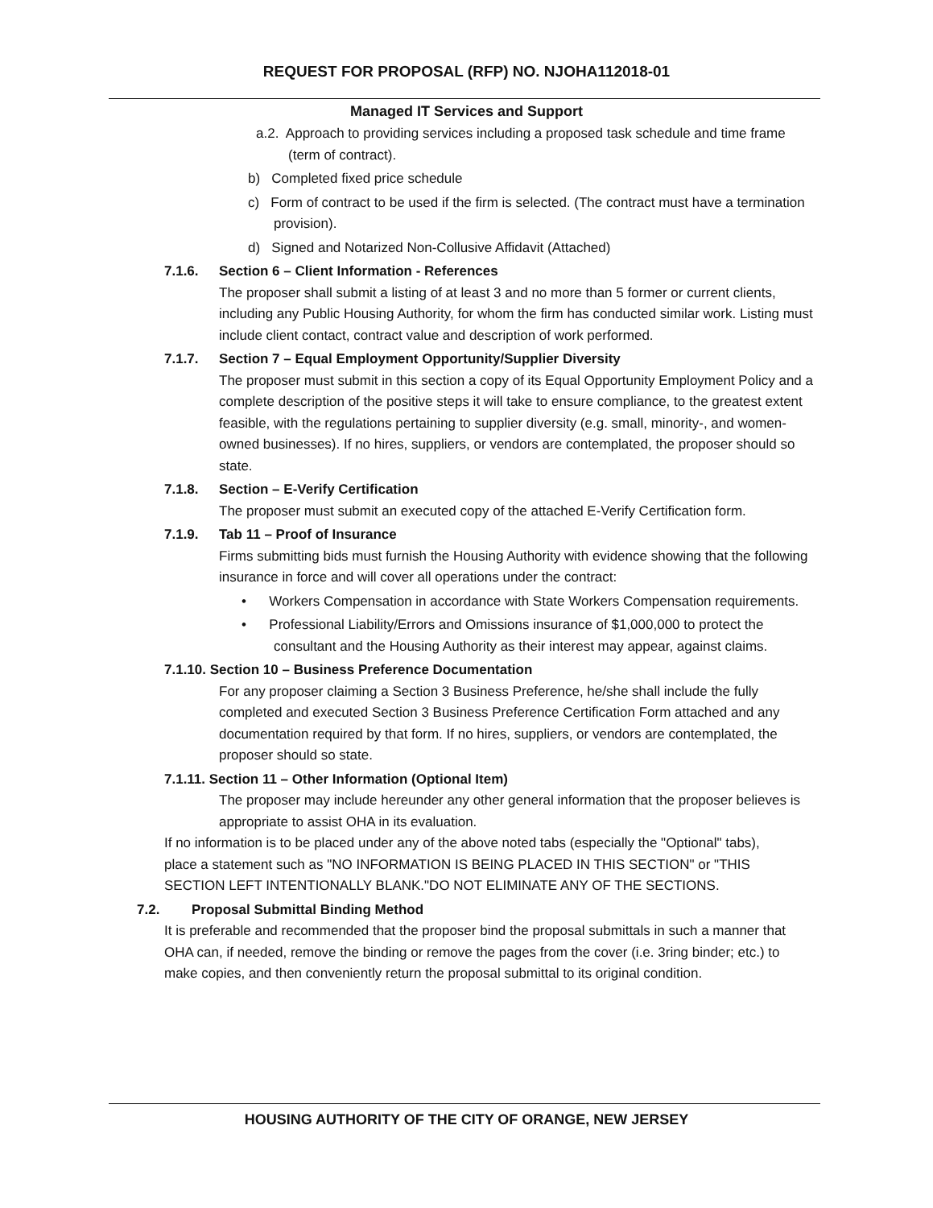REQUEST FOR PROPOSAL (RFP) NO. NJOHA112018-01
Managed IT Services and Support
a.2. Approach to providing services including a proposed task schedule and time frame (term of contract).
b) Completed fixed price schedule
c) Form of contract to be used if the firm is selected. (The contract must have a termination provision).
d) Signed and Notarized Non-Collusive Affidavit (Attached)
7.1.6. Section 6 – Client Information - References
The proposer shall submit a listing of at least 3 and no more than 5 former or current clients, including any Public Housing Authority, for whom the firm has conducted similar work. Listing must include client contact, contract value and description of work performed.
7.1.7. Section 7 – Equal Employment Opportunity/Supplier Diversity
The proposer must submit in this section a copy of its Equal Opportunity Employment Policy and a complete description of the positive steps it will take to ensure compliance, to the greatest extent feasible, with the regulations pertaining to supplier diversity (e.g. small, minority-, and women-owned businesses). If no hires, suppliers, or vendors are contemplated, the proposer should so state.
7.1.8. Section – E-Verify Certification
The proposer must submit an executed copy of the attached E-Verify Certification form.
7.1.9. Tab 11 – Proof of Insurance
Firms submitting bids must furnish the Housing Authority with evidence showing that the following insurance in force and will cover all operations under the contract:
• Workers Compensation in accordance with State Workers Compensation requirements.
• Professional Liability/Errors and Omissions insurance of $1,000,000 to protect the consultant and the Housing Authority as their interest may appear, against claims.
7.1.10. Section 10 – Business Preference Documentation
For any proposer claiming a Section 3 Business Preference, he/she shall include the fully completed and executed Section 3 Business Preference Certification Form attached and any documentation required by that form. If no hires, suppliers, or vendors are contemplated, the proposer should so state.
7.1.11. Section 11 – Other Information (Optional Item)
The proposer may include hereunder any other general information that the proposer believes is appropriate to assist OHA in its evaluation.
If no information is to be placed under any of the above noted tabs (especially the "Optional" tabs), place a statement such as "NO INFORMATION IS BEING PLACED IN THIS SECTION" or "THIS SECTION LEFT INTENTIONALLY BLANK."DO NOT ELIMINATE ANY OF THE SECTIONS.
7.2. Proposal Submittal Binding Method
It is preferable and recommended that the proposer bind the proposal submittals in such a manner that OHA can, if needed, remove the binding or remove the pages from the cover (i.e. 3ring binder; etc.) to make copies, and then conveniently return the proposal submittal to its original condition.
HOUSING AUTHORITY OF THE CITY OF ORANGE, NEW JERSEY